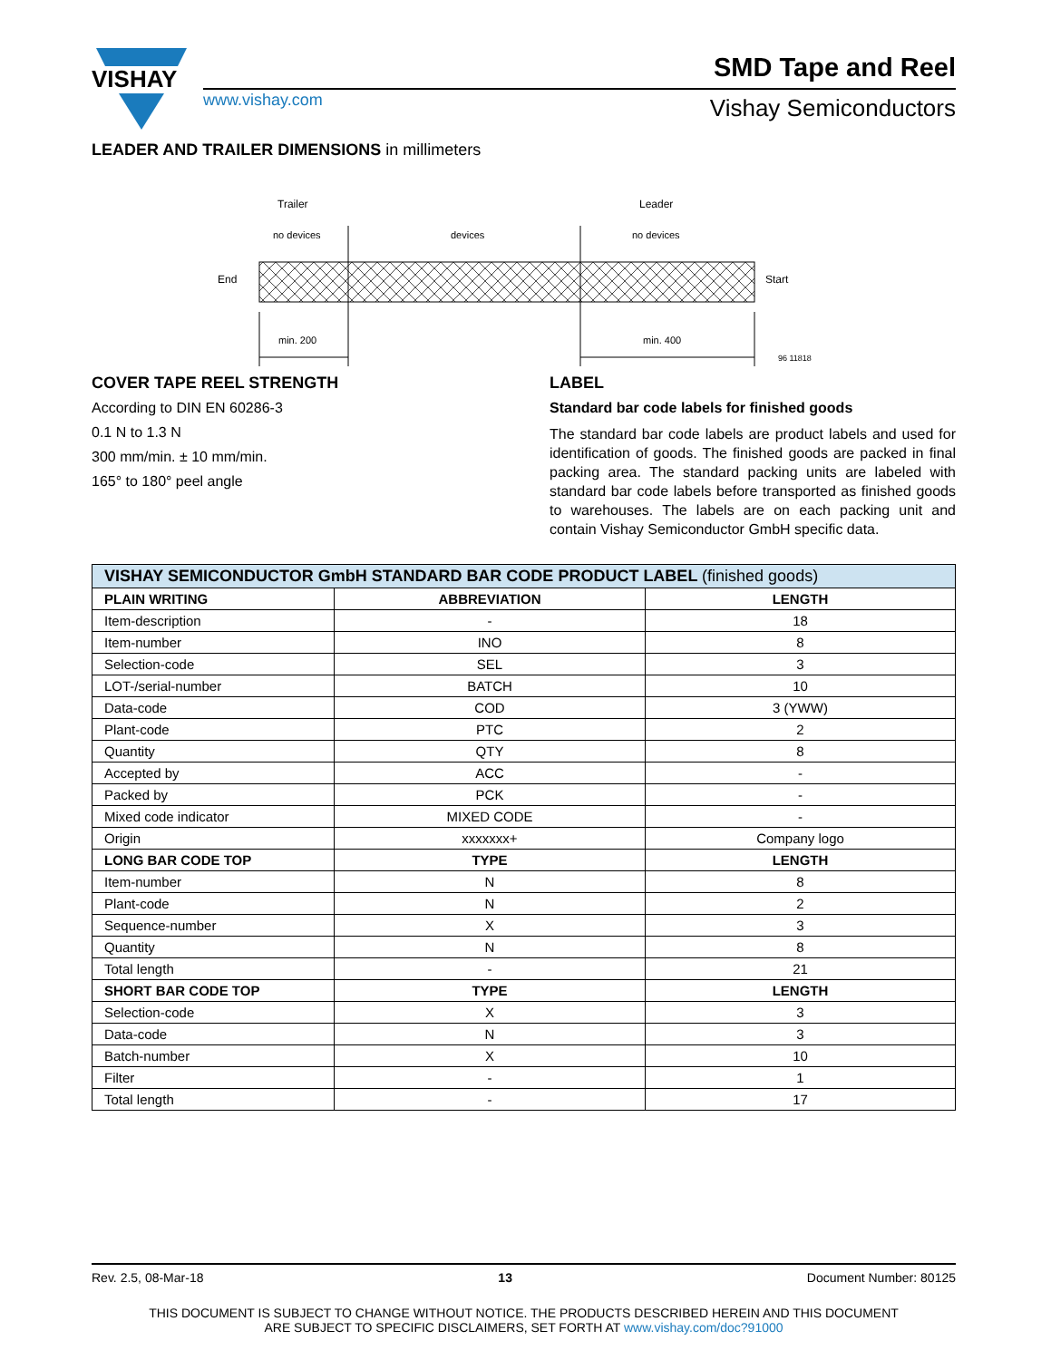VISHAY
www.vishay.com
SMD Tape and Reel
Vishay Semiconductors
LEADER AND TRAILER DIMENSIONS in millimeters
Trailer
Leader
no devices
devices
no devices
End
Start
min. 200
min. 400
96 11818
COVER TAPE REEL STRENGTH
According to DIN EN 60286-3
0.1 N to 1.3 N
300 mm/min. ± 10 mm/min.
165° to 180° peel angle
LABEL
Standard bar code labels for finished goods
The standard bar code labels are product labels and used for identification of goods. The finished goods are packed in final packing area. The standard packing units are labeled with standard bar code labels before transported as finished goods to warehouses. The labels are on each packing unit and contain Vishay Semiconductor GmbH specific data.
| VISHAY SEMICONDUCTOR GmbH STANDARD BAR CODE PRODUCT LABEL (finished goods) | | |
| --- | --- | --- |
| PLAIN WRITING | ABBREVIATION | LENGTH |
| Item-description | - | 18 |
| Item-number | INO | 8 |
| Selection-code | SEL | 3 |
| LOT-/serial-number | BATCH | 10 |
| Data-code | COD | 3 (YWW) |
| Plant-code | PTC | 2 |
| Quantity | QTY | 8 |
| Accepted by | ACC | - |
| Packed by | PCK | - |
| Mixed code indicator | MIXED CODE | - |
| Origin | xxxxxxx+ | Company logo |
| LONG BAR CODE TOP | TYPE | LENGTH |
| Item-number | N | 8 |
| Plant-code | N | 2 |
| Sequence-number | X | 3 |
| Quantity | N | 8 |
| Total length | - | 21 |
| SHORT BAR CODE TOP | TYPE | LENGTH |
| Selection-code | X | 3 |
| Data-code | N | 3 |
| Batch-number | X | 10 |
| Filter | - | 1 |
| Total length | - | 17 |
Rev. 2.5, 08-Mar-18 13 Document Number: 80125
THIS DOCUMENT IS SUBJECT TO CHANGE WITHOUT NOTICE. THE PRODUCTS DESCRIBED HEREIN AND THIS DOCUMENT
ARE SUBJECT TO SPECIFIC DISCLAIMERS, SET FORTH AT www.vishay.com/doc?91000